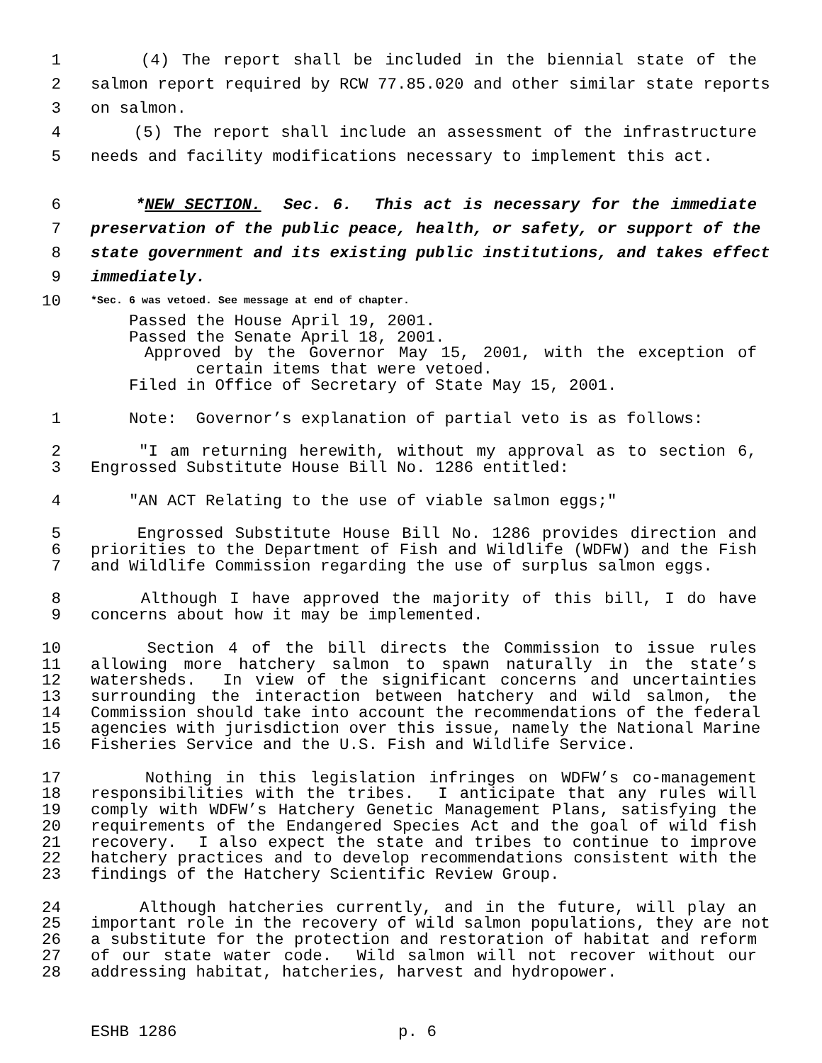1 (4) The report shall be included in the biennial state of the
2 salmon report required by RCW 77.85.020 and other similar state reports
3 on salmon.
4 (5) The report shall include an assessment of the infrastructure
5 needs and facility modifications necessary to implement this act.
6 *NEW SECTION. Sec. 6. This act is necessary for the immediate
7 preservation of the public peace, health, or safety, or support of the
8 state government and its existing public institutions, and takes effect
9 immediately.
10 *Sec. 6 was vetoed. See message at end of chapter.
Passed the House April 19, 2001.
Passed the Senate April 18, 2001.
Approved by the Governor May 15, 2001, with the exception of
certain items that were vetoed.
Filed in Office of Secretary of State May 15, 2001.
1 Note: Governor’s explanation of partial veto is as follows:
2 "I am returning herewith, without my approval as to section 6,
3 Engrossed Substitute House Bill No. 1286 entitled:
4 "AN ACT Relating to the use of viable salmon eggs;"
5 Engrossed Substitute House Bill No. 1286 provides direction and
6 priorities to the Department of Fish and Wildlife (WDFW) and the Fish
7 and Wildlife Commission regarding the use of surplus salmon eggs.
8 Although I have approved the majority of this bill, I do have
9 concerns about how it may be implemented.
10 Section 4 of the bill directs the Commission to issue rules
11 allowing more hatchery salmon to spawn naturally in the state’s
12 watersheds. In view of the significant concerns and uncertainties
13 surrounding the interaction between hatchery and wild salmon, the
14 Commission should take into account the recommendations of the federal
15 agencies with jurisdiction over this issue, namely the National Marine
16 Fisheries Service and the U.S. Fish and Wildlife Service.
17 Nothing in this legislation infringes on WDFW’s co-management
18 responsibilities with the tribes. I anticipate that any rules will
19 comply with WDFW’s Hatchery Genetic Management Plans, satisfying the
20 requirements of the Endangered Species Act and the goal of wild fish
21 recovery. I also expect the state and tribes to continue to improve
22 hatchery practices and to develop recommendations consistent with the
23 findings of the Hatchery Scientific Review Group.
24 Although hatcheries currently, and in the future, will play an
25 important role in the recovery of wild salmon populations, they are not
26 a substitute for the protection and restoration of habitat and reform
27 of our state water code. Wild salmon will not recover without our
28 addressing habitat, hatcheries, harvest and hydropower.
ESHB 1286 p. 6